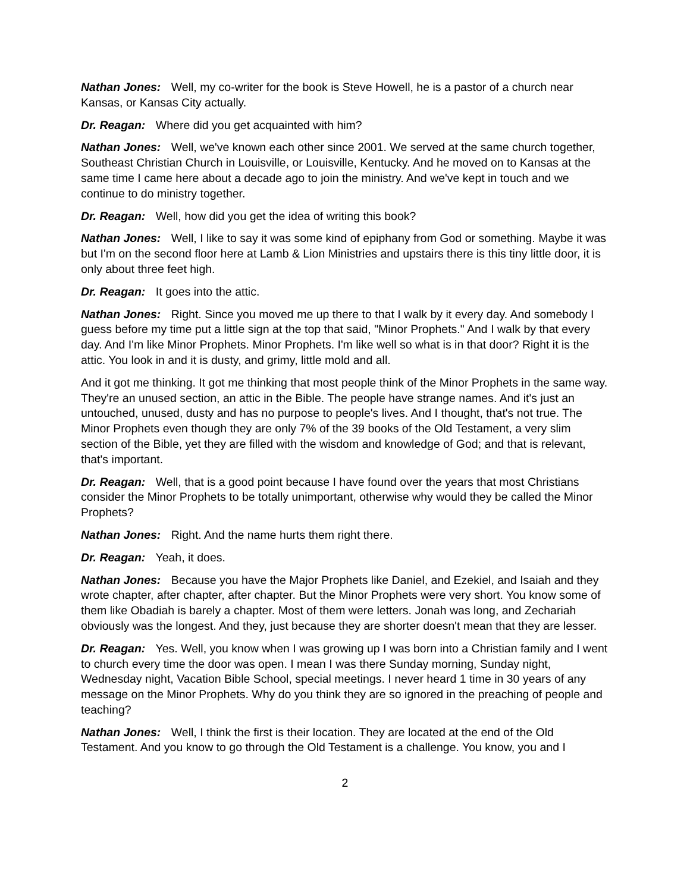Nathan Jones: Well, my co-writer for the book is Steve Howell, he is a pastor of a church near Kansas, or Kansas City actually.
Dr. Reagan: Where did you get acquainted with him?
Nathan Jones: Well, we've known each other since 2001. We served at the same church together, Southeast Christian Church in Louisville, or Louisville, Kentucky. And he moved on to Kansas at the same time I came here about a decade ago to join the ministry. And we've kept in touch and we continue to do ministry together.
Dr. Reagan: Well, how did you get the idea of writing this book?
Nathan Jones: Well, I like to say it was some kind of epiphany from God or something. Maybe it was but I'm on the second floor here at Lamb & Lion Ministries and upstairs there is this tiny little door, it is only about three feet high.
Dr. Reagan: It goes into the attic.
Nathan Jones: Right. Since you moved me up there to that I walk by it every day. And somebody I guess before my time put a little sign at the top that said, "Minor Prophets." And I walk by that every day. And I'm like Minor Prophets. Minor Prophets. I'm like well so what is in that door? Right it is the attic. You look in and it is dusty, and grimy, little mold and all.
And it got me thinking. It got me thinking that most people think of the Minor Prophets in the same way. They're an unused section, an attic in the Bible. The people have strange names. And it's just an untouched, unused, dusty and has no purpose to people's lives. And I thought, that's not true. The Minor Prophets even though they are only 7% of the 39 books of the Old Testament, a very slim section of the Bible, yet they are filled with the wisdom and knowledge of God; and that is relevant, that's important.
Dr. Reagan: Well, that is a good point because I have found over the years that most Christians consider the Minor Prophets to be totally unimportant, otherwise why would they be called the Minor Prophets?
Nathan Jones: Right. And the name hurts them right there.
Dr. Reagan: Yeah, it does.
Nathan Jones: Because you have the Major Prophets like Daniel, and Ezekiel, and Isaiah and they wrote chapter, after chapter, after chapter. But the Minor Prophets were very short. You know some of them like Obadiah is barely a chapter. Most of them were letters. Jonah was long, and Zechariah obviously was the longest. And they, just because they are shorter doesn't mean that they are lesser.
Dr. Reagan: Yes. Well, you know when I was growing up I was born into a Christian family and I went to church every time the door was open. I mean I was there Sunday morning, Sunday night, Wednesday night, Vacation Bible School, special meetings. I never heard 1 time in 30 years of any message on the Minor Prophets. Why do you think they are so ignored in the preaching of people and teaching?
Nathan Jones: Well, I think the first is their location. They are located at the end of the Old Testament. And you know to go through the Old Testament is a challenge. You know, you and I
2